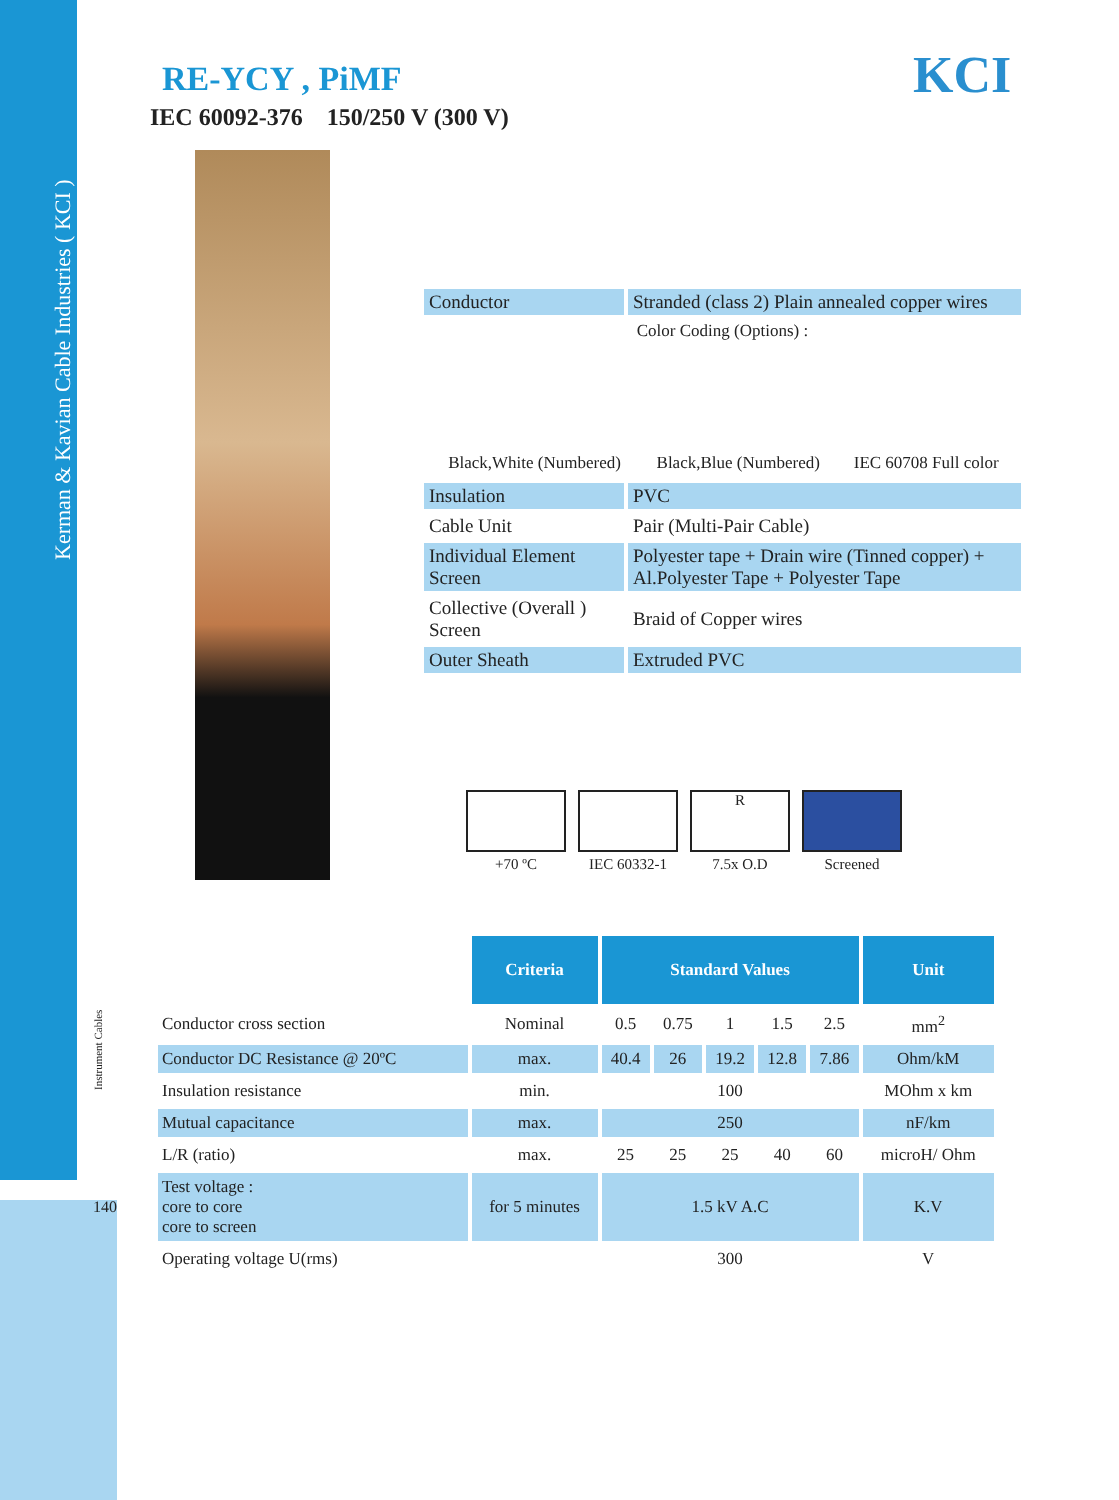Kerman & Kavian Cable Industries ( KCI )
Instrument Cables
140
RE-YCY , PiMF
IEC 60092-376 150/250 V (300 V)
KCI
| Conductor | Stranded (class 2) Plain annealed copper wires |
| Color Coding (Options) : | |
| / Black,White (Numbered) / Black,Blue (Numbered) / IEC 60708 Full color / | |
| Insulation | PVC |
| Cable Unit | Pair (Multi-Pair Cable) |
| Individual Element Screen | Polyester tape + Drain wire (Tinned copper) + Al.Polyester Tape + Polyester Tape |
| Collective (Overall ) Screen | Braid of Copper wires |
| Outer Sheath | Extruded PVC |
+70 ºC IEC 60332-1
R
7.5x O.D
Screened
| | Criteria | Standard Values | | | | | Unit |
| Conductor cross section | Nominal | 0.5 | 0.75 | 1 | 1.5 | 2.5 | mm<sup>2</sup> |
| Conductor DC Resistance @ 20ºC | max. | 40.4 | 26 | 19.2 | 12.8 | 7.86 | Ohm/kM |
| Insulation resistance | min. | 100 | | | | | MOhm x km |
| Mutual capacitance | max. | 250 | | | | | nF/km |
| L/R (ratio) | max. | 25 | 25 | 25 | 40 | 60 | microH/ Ohm |
| Test voltage : core to core core to screen | for 5 minutes | 1.5 kV A.C | | | | | K.V |
| Operating voltage U(rms) | | 300 | | | | | V |